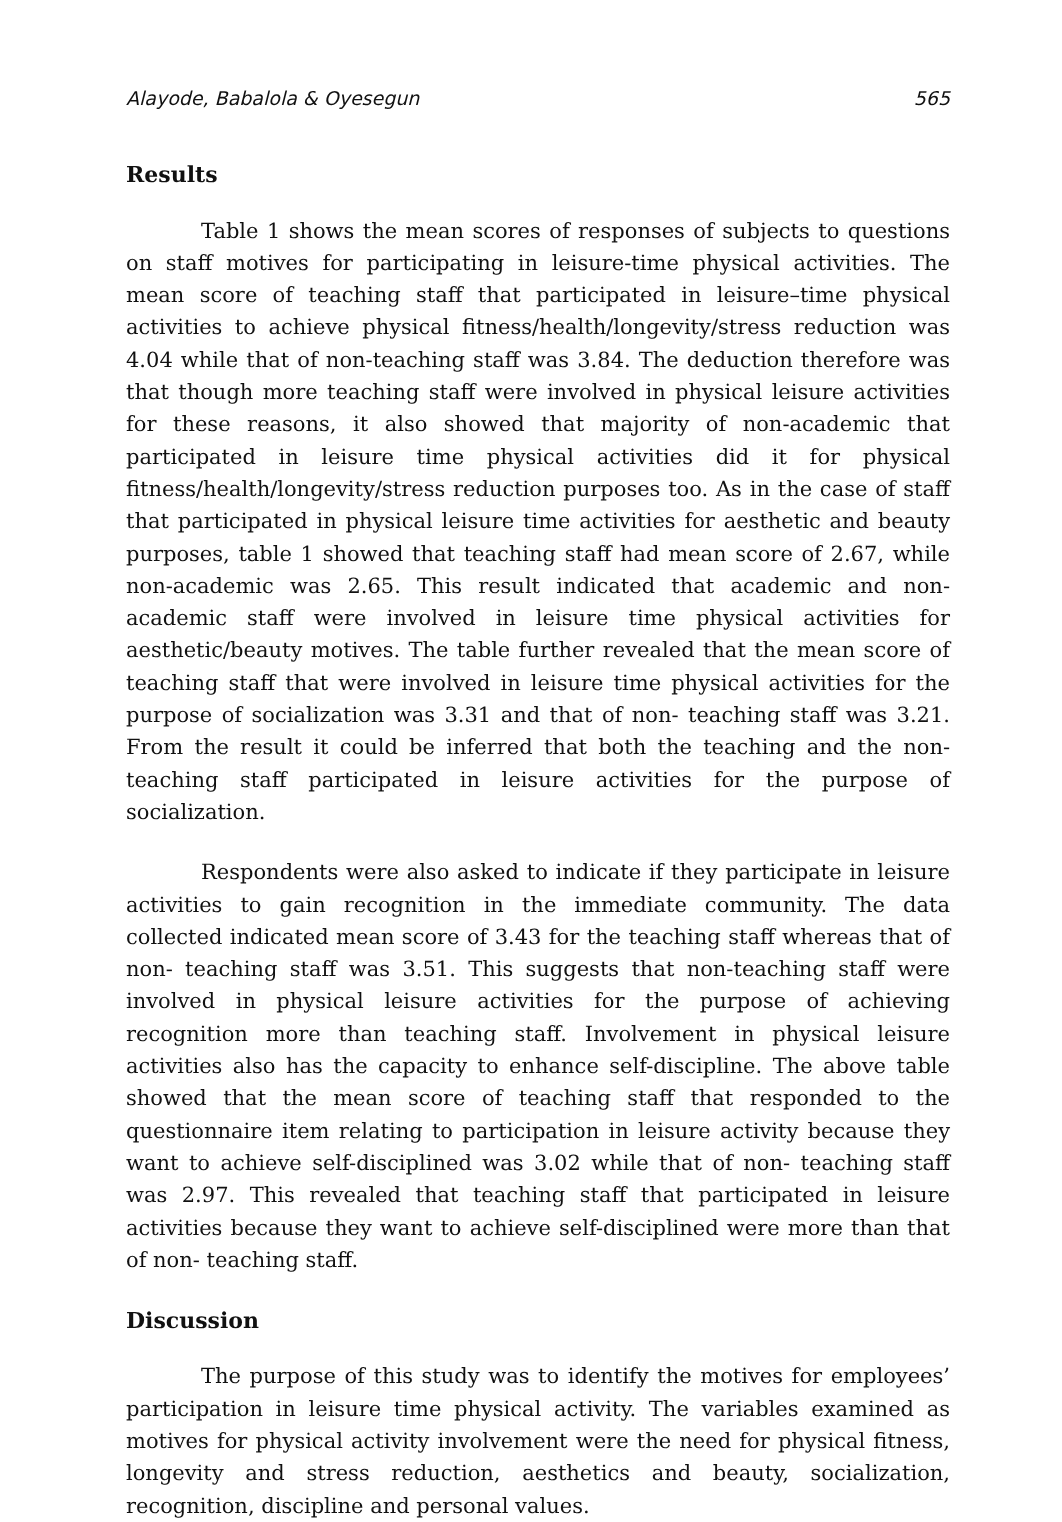Alayode, Babalola & Oyesegun 565
Results
Table 1 shows the mean scores of responses of subjects to questions on staff motives for participating in leisure-time physical activities. The mean score of teaching staff that participated in leisure–time physical activities to achieve physical fitness/health/longevity/stress reduction was 4.04 while that of non-teaching staff was 3.84. The deduction therefore was that though more teaching staff were involved in physical leisure activities for these reasons, it also showed that majority of non-academic that participated in leisure time physical activities did it for physical fitness/health/longevity/stress reduction purposes too. As in the case of staff that participated in physical leisure time activities for aesthetic and beauty purposes, table 1 showed that teaching staff had mean score of 2.67, while non-academic was 2.65. This result indicated that academic and non-academic staff were involved in leisure time physical activities for aesthetic/beauty motives. The table further revealed that the mean score of teaching staff that were involved in leisure time physical activities for the purpose of socialization was 3.31 and that of non- teaching staff was 3.21. From the result it could be inferred that both the teaching and the non- teaching staff participated in leisure activities for the purpose of socialization.
Respondents were also asked to indicate if they participate in leisure activities to gain recognition in the immediate community. The data collected indicated mean score of 3.43 for the teaching staff whereas that of non- teaching staff was 3.51. This suggests that non-teaching staff were involved in physical leisure activities for the purpose of achieving recognition more than teaching staff. Involvement in physical leisure activities also has the capacity to enhance self-discipline. The above table showed that the mean score of teaching staff that responded to the questionnaire item relating to participation in leisure activity because they want to achieve self-disciplined was 3.02 while that of non- teaching staff was 2.97. This revealed that teaching staff that participated in leisure activities because they want to achieve self-disciplined were more than that of non- teaching staff.
Discussion
The purpose of this study was to identify the motives for employees’ participation in leisure time physical activity. The variables examined as motives for physical activity involvement were the need for physical fitness, longevity and stress reduction, aesthetics and beauty, socialization, recognition, discipline and personal values.